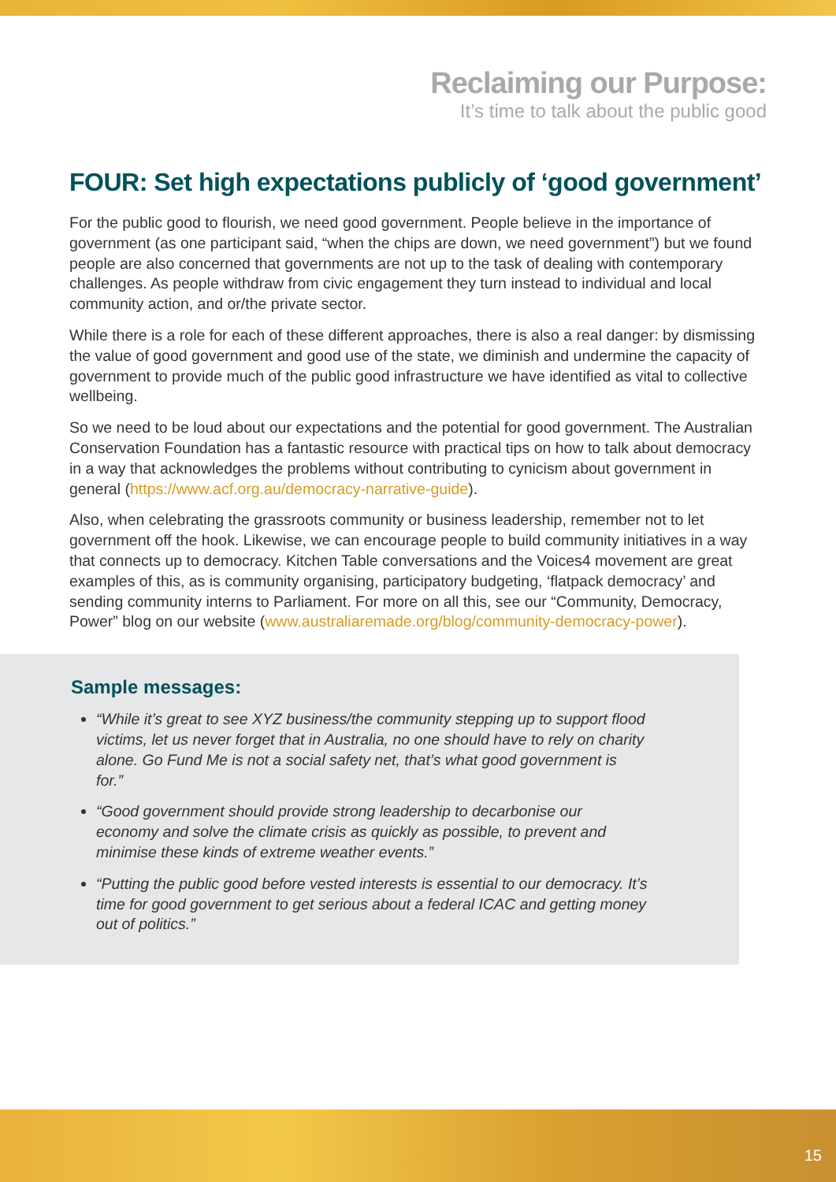Reclaiming our Purpose:
It’s time to talk about the public good
FOUR: Set high expectations publicly of ‘good government’
For the public good to flourish, we need good government. People believe in the importance of government (as one participant said, “when the chips are down, we need government”) but we found people are also concerned that governments are not up to the task of dealing with contemporary challenges. As people withdraw from civic engagement they turn instead to individual and local community action, and or/the private sector.
While there is a role for each of these different approaches, there is also a real danger: by dismissing the value of good government and good use of the state, we diminish and undermine the capacity of government to provide much of the public good infrastructure we have identified as vital to collective wellbeing.
So we need to be loud about our expectations and the potential for good government. The Australian Conservation Foundation has a fantastic resource with practical tips on how to talk about democracy in a way that acknowledges the problems without contributing to cynicism about government in general (https://www.acf.org.au/democracy-narrative-guide).
Also, when celebrating the grassroots community or business leadership, remember not to let government off the hook. Likewise, we can encourage people to build community initiatives in a way that connects up to democracy. Kitchen Table conversations and the Voices4 movement are great examples of this, as is community organising, participatory budgeting, ‘flatpack democracy’ and sending community interns to Parliament. For more on all this, see our “Community, Democracy, Power” blog on our website (www.australiaremade.org/blog/community-democracy-power).
Sample messages:
“While it’s great to see XYZ business/the community stepping up to support flood victims, let us never forget that in Australia, no one should have to rely on charity alone. Go Fund Me is not a social safety net, that’s what good government is for.”
“Good government should provide strong leadership to decarbonise our economy and solve the climate crisis as quickly as possible, to prevent and minimise these kinds of extreme weather events.”
“Putting the public good before vested interests is essential to our democracy. It’s time for good government to get serious about a federal ICAC and getting money out of politics.”
15